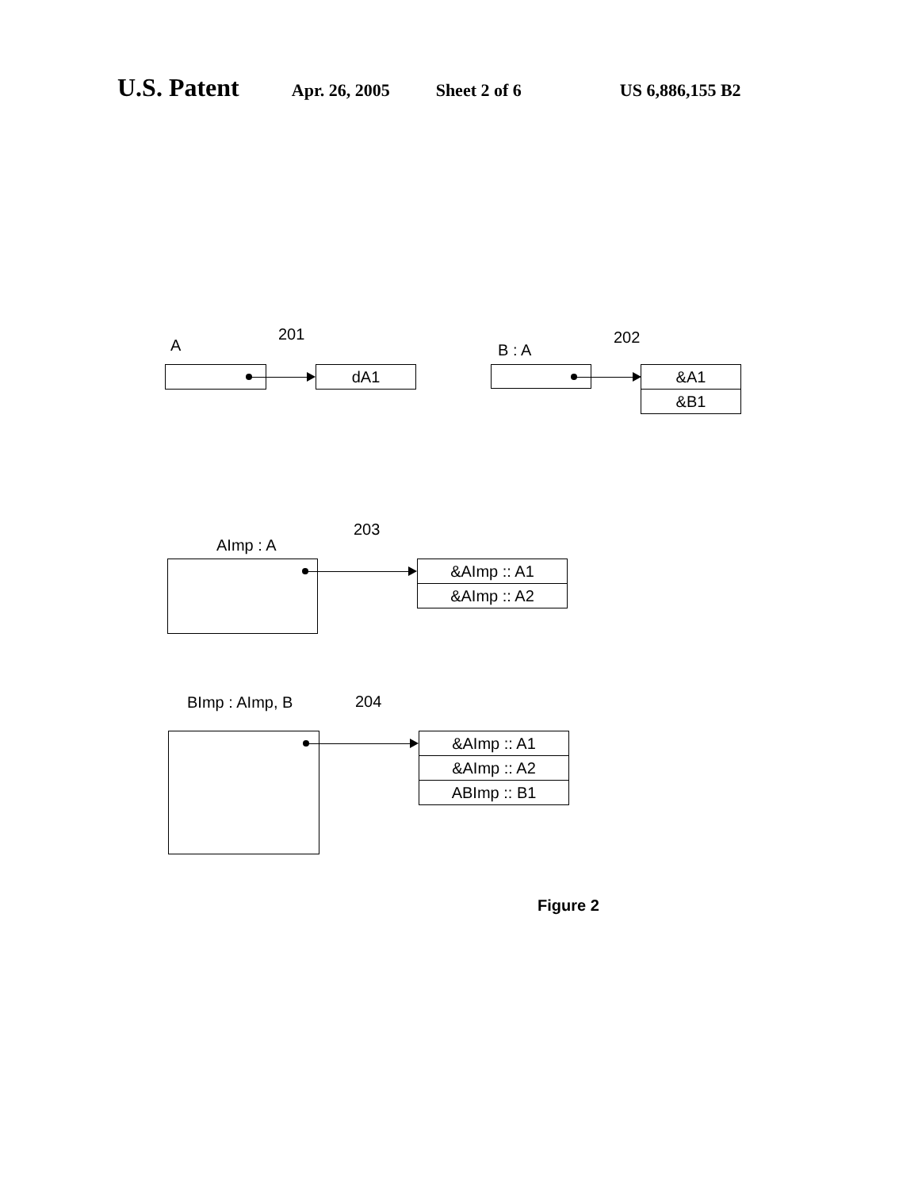U.S. Patent Apr. 26, 2005 Sheet 2 of 6 US 6,886,155 B2
A
201
dA1
B : A
202
&A1
&B1
203
AImp : A
&AImp :: A1
&AImp :: A2
BImp : AImp, B 204
&AImp :: A1
&AImp :: A2
ABImp :: B1
Figure 2